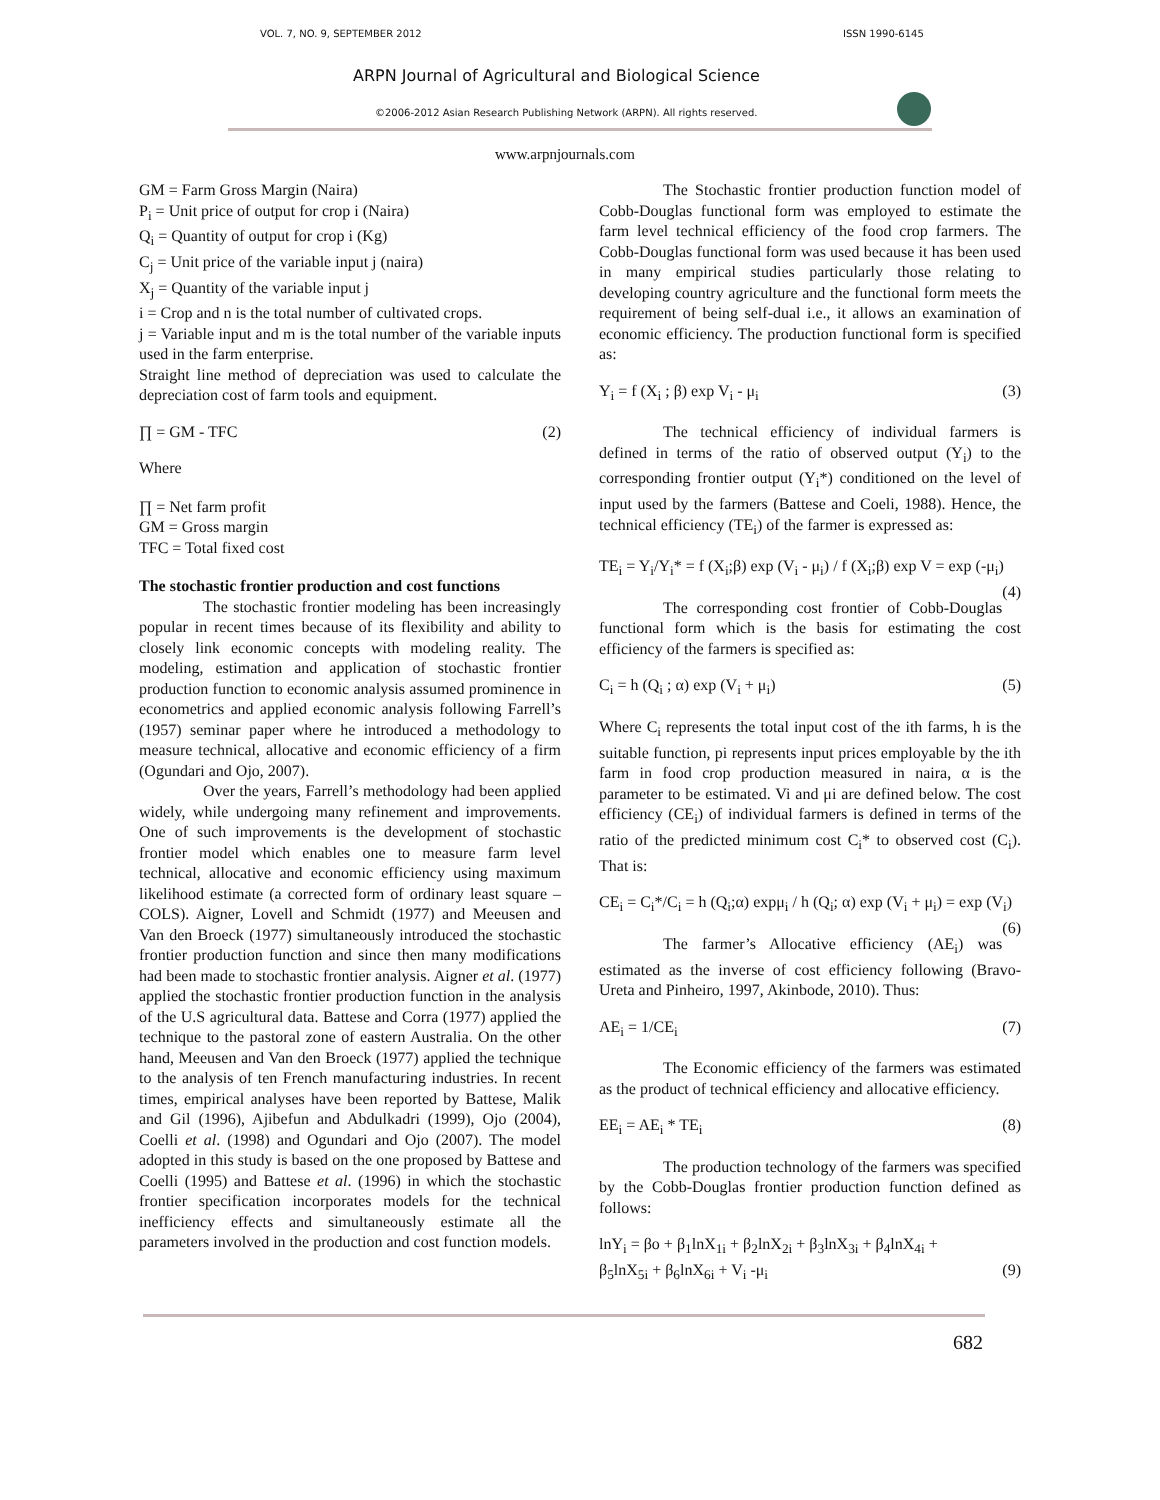VOL. 7, NO. 9, SEPTEMBER 2012 ISSN 1990-6145
ARPN Journal of Agricultural and Biological Science
©2006-2012 Asian Research Publishing Network (ARPN). All rights reserved.
www.arpnjournals.com
GM = Farm Gross Margin (Naira)
P<sub>i</sub> = Unit price of output for crop i (Naira)
Q<sub>i</sub> = Quantity of output for crop i (Kg)
C<sub>j</sub> = Unit price of the variable input j (naira)
X<sub>j</sub> = Quantity of the variable input j
i = Crop and n is the total number of cultivated crops.
j = Variable input and m is the total number of the variable inputs used in the farm enterprise.
Straight line method of depreciation was used to calculate the depreciation cost of farm tools and equipment.
∏ = GM - TFC (2)
Where
∏ = Net farm profit
GM = Gross margin
TFC = Total fixed cost
The stochastic frontier production and cost functions
The stochastic frontier modeling has been increasingly popular in recent times because of its flexibility and ability to closely link economic concepts with modeling reality. The modeling, estimation and application of stochastic frontier production function to economic analysis assumed prominence in econometrics and applied economic analysis following Farrell’s (1957) seminar paper where he introduced a methodology to measure technical, allocative and economic efficiency of a firm (Ogundari and Ojo, 2007).
Over the years, Farrell’s methodology had been applied widely, while undergoing many refinement and improvements. One of such improvements is the development of stochastic frontier model which enables one to measure farm level technical, allocative and economic efficiency using maximum likelihood estimate (a corrected form of ordinary least square –COLS). Aigner, Lovell and Schmidt (1977) and Meeusen and Van den Broeck (1977) simultaneously introduced the stochastic frontier production function and since then many modifications had been made to stochastic frontier analysis. Aigner et al. (1977) applied the stochastic frontier production function in the analysis of the U.S agricultural data. Battese and Corra (1977) applied the technique to the pastoral zone of eastern Australia. On the other hand, Meeusen and Van den Broeck (1977) applied the technique to the analysis of ten French manufacturing industries. In recent times, empirical analyses have been reported by Battese, Malik and Gil (1996), Ajibefun and Abdulkadri (1999), Ojo (2004), Coelli et al. (1998) and Ogundari and Ojo (2007). The model adopted in this study is based on the one proposed by Battese and Coelli (1995) and Battese et al. (1996) in which the stochastic frontier specification incorporates models for the technical inefficiency effects and simultaneously estimate all the parameters involved in the production and cost function models.
The Stochastic frontier production function model of Cobb-Douglas functional form was employed to estimate the farm level technical efficiency of the food crop farmers. The Cobb-Douglas functional form was used because it has been used in many empirical studies particularly those relating to developing country agriculture and the functional form meets the requirement of being self-dual i.e., it allows an examination of economic efficiency. The production functional form is specified as:
Y<sub>i</sub> = f (X<sub>i</sub> ; β) exp V<sub>i</sub> - μ<sub>i</sub> (3)
The technical efficiency of individual farmers is defined in terms of the ratio of observed output (Y<sub>i</sub>) to the corresponding frontier output (Y<sub>i</sub>*) conditioned on the level of input used by the farmers (Battese and Coeli, 1988). Hence, the technical efficiency (TE<sub>i</sub>) of the farmer is expressed as:
TE<sub>i</sub> = Y<sub>i</sub>/Y<sub>i</sub>* = f (X<sub>i</sub>;β) exp (V<sub>i</sub> - μ<sub>i</sub>) / f (X<sub>i</sub>;β) exp V = exp (-μ<sub>i</sub>) (4)
The corresponding cost frontier of Cobb-Douglas functional form which is the basis for estimating the cost efficiency of the farmers is specified as:
C<sub>i</sub> = h (Q<sub>i</sub> ; α) exp (V<sub>i</sub> + μ<sub>i</sub>) (5)
Where C<sub>i</sub> represents the total input cost of the ith farms, h is the suitable function, pi represents input prices employable by the ith farm in food crop production measured in naira, α is the parameter to be estimated. Vi and μi are defined below. The cost efficiency (CE<sub>i</sub>) of individual farmers is defined in terms of the ratio of the predicted minimum cost C<sub>i</sub>* to observed cost (C<sub>i</sub>). That is:
CE<sub>i</sub> = C<sub>i</sub>*/C<sub>i</sub> = h (Q<sub>i</sub>;α) expμ<sub>i</sub> / h (Q<sub>i</sub>; α) exp (V<sub>i</sub> + μ<sub>i</sub>) = exp (V<sub>i</sub>) (6)
The farmer’s Allocative efficiency (AE<sub>i</sub>) was estimated as the inverse of cost efficiency following (Bravo-Ureta and Pinheiro, 1997, Akinbode, 2010). Thus:
AE<sub>i</sub> = 1/CE<sub>i</sub> (7)
The Economic efficiency of the farmers was estimated as the product of technical efficiency and allocative efficiency.
EE<sub>i</sub> = AE<sub>i</sub> * TE<sub>i</sub> (8)
The production technology of the farmers was specified by the Cobb-Douglas frontier production function defined as follows:
lnY<sub>i</sub> = βo + β<sub>1</sub>lnX<sub>1i</sub> + β<sub>2</sub>lnX<sub>2i</sub> + β<sub>3</sub>lnX<sub>3i</sub> + β<sub>4</sub>lnX<sub>4i</sub> +
β<sub>5</sub>lnX<sub>5i</sub> + β<sub>6</sub>lnX<sub>6i</sub> + V<sub>i</sub> -μ<sub>i</sub> (9)
682